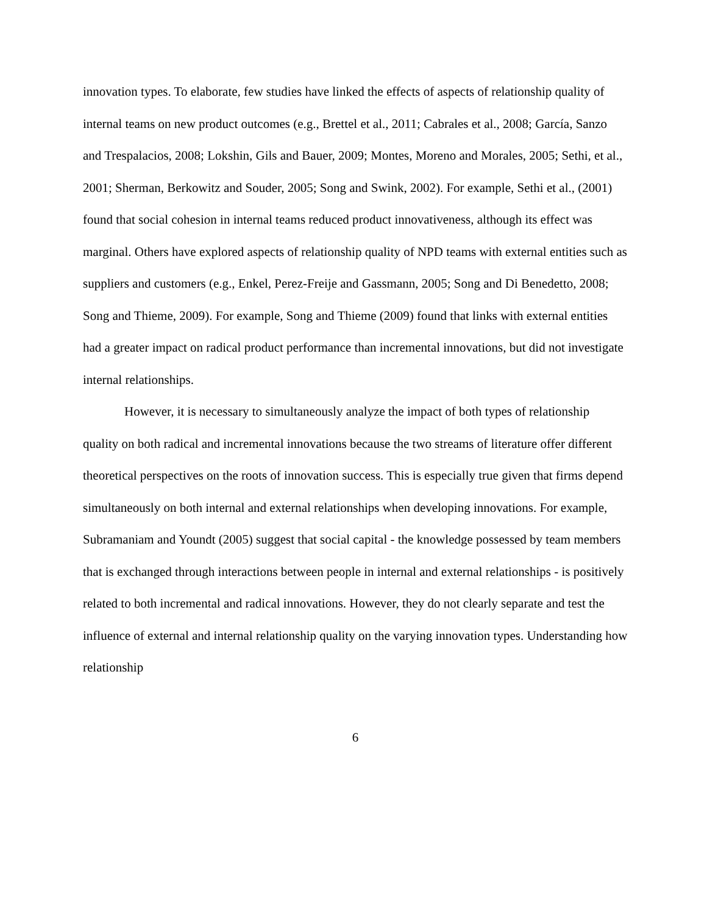innovation types. To elaborate, few studies have linked the effects of aspects of relationship quality of internal teams on new product outcomes (e.g., Brettel et al., 2011; Cabrales et al., 2008; García, Sanzo and Trespalacios, 2008; Lokshin, Gils and Bauer, 2009; Montes, Moreno and Morales, 2005; Sethi, et al., 2001; Sherman, Berkowitz and Souder, 2005; Song and Swink, 2002). For example, Sethi et al., (2001) found that social cohesion in internal teams reduced product innovativeness, although its effect was marginal. Others have explored aspects of relationship quality of NPD teams with external entities such as suppliers and customers (e.g., Enkel, Perez-Freije and Gassmann, 2005; Song and Di Benedetto, 2008; Song and Thieme, 2009). For example, Song and Thieme (2009) found that links with external entities had a greater impact on radical product performance than incremental innovations, but did not investigate internal relationships.
However, it is necessary to simultaneously analyze the impact of both types of relationship quality on both radical and incremental innovations because the two streams of literature offer different theoretical perspectives on the roots of innovation success. This is especially true given that firms depend simultaneously on both internal and external relationships when developing innovations. For example, Subramaniam and Youndt (2005) suggest that social capital - the knowledge possessed by team members that is exchanged through interactions between people in internal and external relationships - is positively related to both incremental and radical innovations. However, they do not clearly separate and test the influence of external and internal relationship quality on the varying innovation types. Understanding how relationship
6